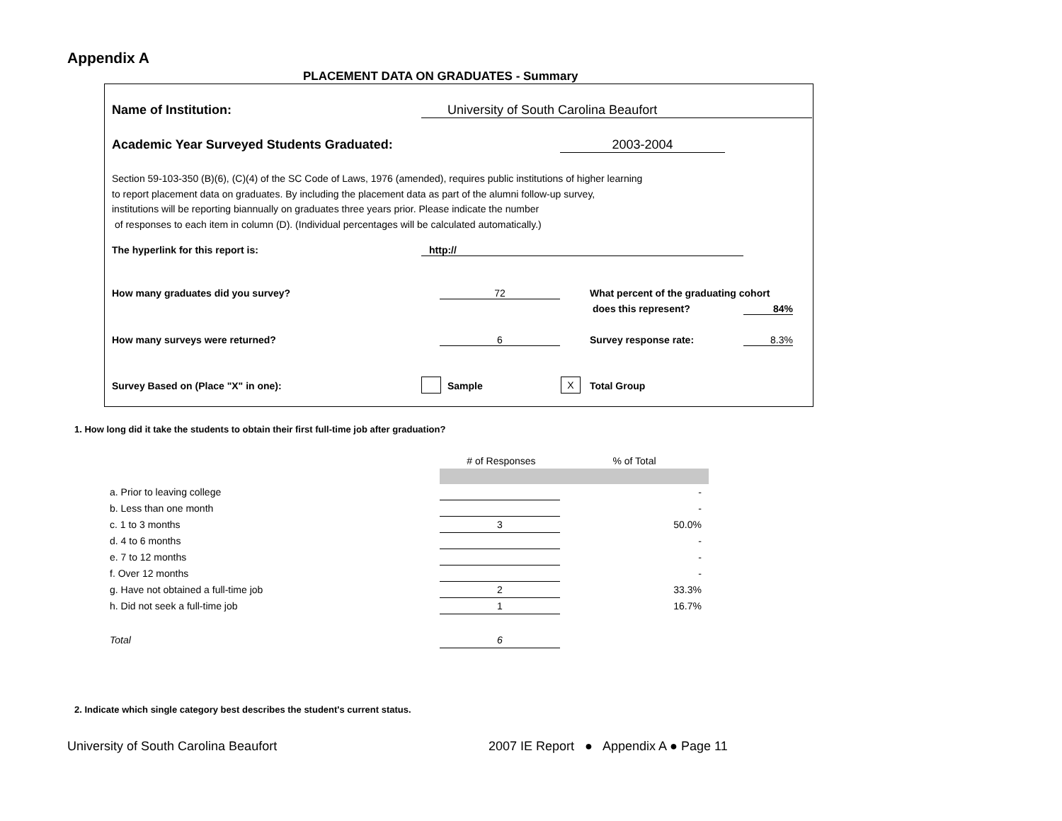Appendix A
PLACEMENT DATA ON GRADUATES - Summary
Name of Institution: University of South Carolina Beaufort
Academic Year Surveyed Students Graduated:
2003-2004
Section 59-103-350 (B)(6), (C)(4) of the SC Code of Laws, 1976 (amended), requires public institutions of higher learning
to report placement data on graduates. By including the placement data as part of the alumni follow-up survey,
institutions will be reporting biannually on graduates three years prior. Please indicate the number
of responses to each item in column (D). (Individual percentages will be calculated automatically.)
The hyperlink for this report is:
http://
How many graduates did you survey?
72
What percent of the graduating cohort
does this represent? 84%
How many surveys were returned?
6 Survey response rate: 8.3%
Survey Based on (Place "X" in one):
Sample X Total Group
1. How long did it take the students to obtain their first full-time job after graduation?
| | # of Responses | % of Total |
| --- | --- | --- |
| a. Prior to leaving college | | - |
| b. Less than one month | | - |
| c. 1 to 3 months | 3 | 50.0% |
| d. 4 to 6 months | | - |
| e. 7 to 12 months | | - |
| f. Over 12 months | | - |
| g. Have not obtained a full-time job | 2 | 33.3% |
| h. Did not seek a full-time job | 1 | 16.7% |
| Total | 6 | |
2. Indicate which single category best describes the student's current status.
University of South Carolina Beaufort
2007 IE Report ● Appendix A ● Page 11